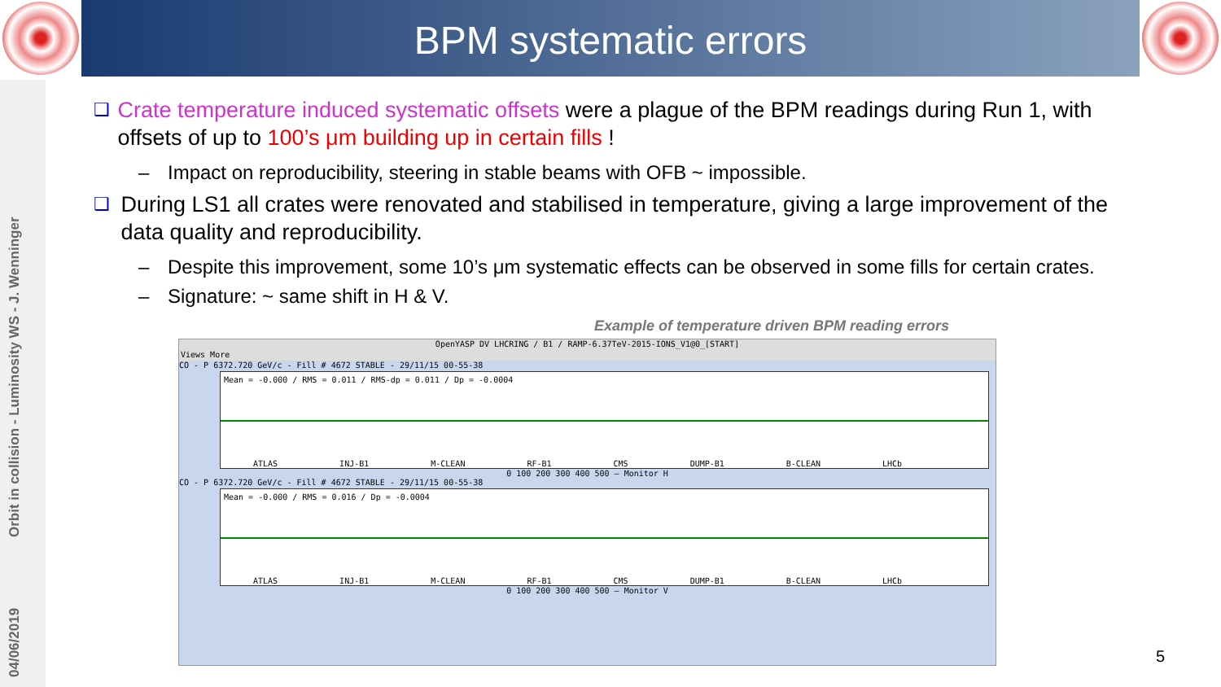BPM systematic errors
Orbit in collision - Luminosity WS - J. Wenninger
04/06/2019
❑ Crate temperature induced systematic offsets were a plague of the BPM readings during Run 1, with offsets of up to 100’s μm building up in certain fills !
– Impact on reproducibility, steering in stable beams with OFB ~ impossible.
❑ During LS1 all crates were renovated and stabilised in temperature, giving a large improvement of the data quality and reproducibility.
– Despite this improvement, some 10’s μm systematic effects can be observed in some fills for certain crates.
– Signature: ~ same shift in H & V.
Example of temperature driven BPM reading errors
OpenYASP DV LHCRING / B1 / RAMP-6.37TeV-2015-IONS_V1@0_[START]
Views More
CO - P 6372.720 GeV/c - Fill # 4672 STABLE - 29/11/15 00-55-38
Mean = -0.000 / RMS = 0.011 / RMS-dp = 0.011 / Dp = -0.0004
ATLAS INJ-B1 M-CLEAN RF-B1 CMS DUMP-B1 B-CLEAN LHCb
0 100 200 300 400 500 — Monitor H
CO - P 6372.720 GeV/c - Fill # 4672 STABLE - 29/11/15 00-55-38
Mean = -0.000 / RMS = 0.016 / Dp = -0.0004
ATLAS INJ-B1 M-CLEAN RF-B1 CMS DUMP-B1 B-CLEAN LHCb
0 100 200 300 400 500 — Monitor V
5